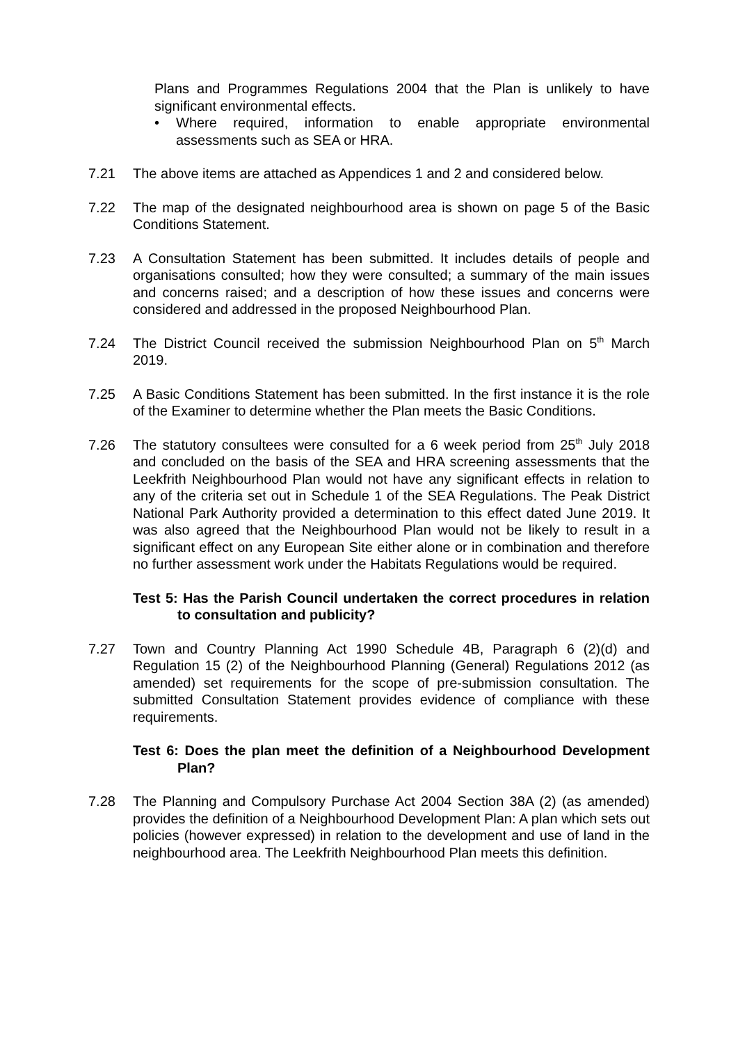Plans and Programmes Regulations 2004 that the Plan is unlikely to have significant environmental effects.
• Where required, information to enable appropriate environmental assessments such as SEA or HRA.
7.21 The above items are attached as Appendices 1 and 2 and considered below.
7.22 The map of the designated neighbourhood area is shown on page 5 of the Basic Conditions Statement.
7.23 A Consultation Statement has been submitted. It includes details of people and organisations consulted; how they were consulted; a summary of the main issues and concerns raised; and a description of how these issues and concerns were considered and addressed in the proposed Neighbourhood Plan.
7.24 The District Council received the submission Neighbourhood Plan on 5<sup>th</sup> March 2019.
7.25 A Basic Conditions Statement has been submitted. In the first instance it is the role of the Examiner to determine whether the Plan meets the Basic Conditions.
7.26 The statutory consultees were consulted for a 6 week period from 25<sup>th</sup> July 2018 and concluded on the basis of the SEA and HRA screening assessments that the Leekfrith Neighbourhood Plan would not have any significant effects in relation to any of the criteria set out in Schedule 1 of the SEA Regulations. The Peak District National Park Authority provided a determination to this effect dated June 2019. It was also agreed that the Neighbourhood Plan would not be likely to result in a significant effect on any European Site either alone or in combination and therefore no further assessment work under the Habitats Regulations would be required.
Test 5: Has the Parish Council undertaken the correct procedures in relation to consultation and publicity?
7.27 Town and Country Planning Act 1990 Schedule 4B, Paragraph 6 (2)(d) and Regulation 15 (2) of the Neighbourhood Planning (General) Regulations 2012 (as amended) set requirements for the scope of pre-submission consultation. The submitted Consultation Statement provides evidence of compliance with these requirements.
Test 6: Does the plan meet the definition of a Neighbourhood Development Plan?
7.28 The Planning and Compulsory Purchase Act 2004 Section 38A (2) (as amended) provides the definition of a Neighbourhood Development Plan: A plan which sets out policies (however expressed) in relation to the development and use of land in the neighbourhood area. The Leekfrith Neighbourhood Plan meets this definition.